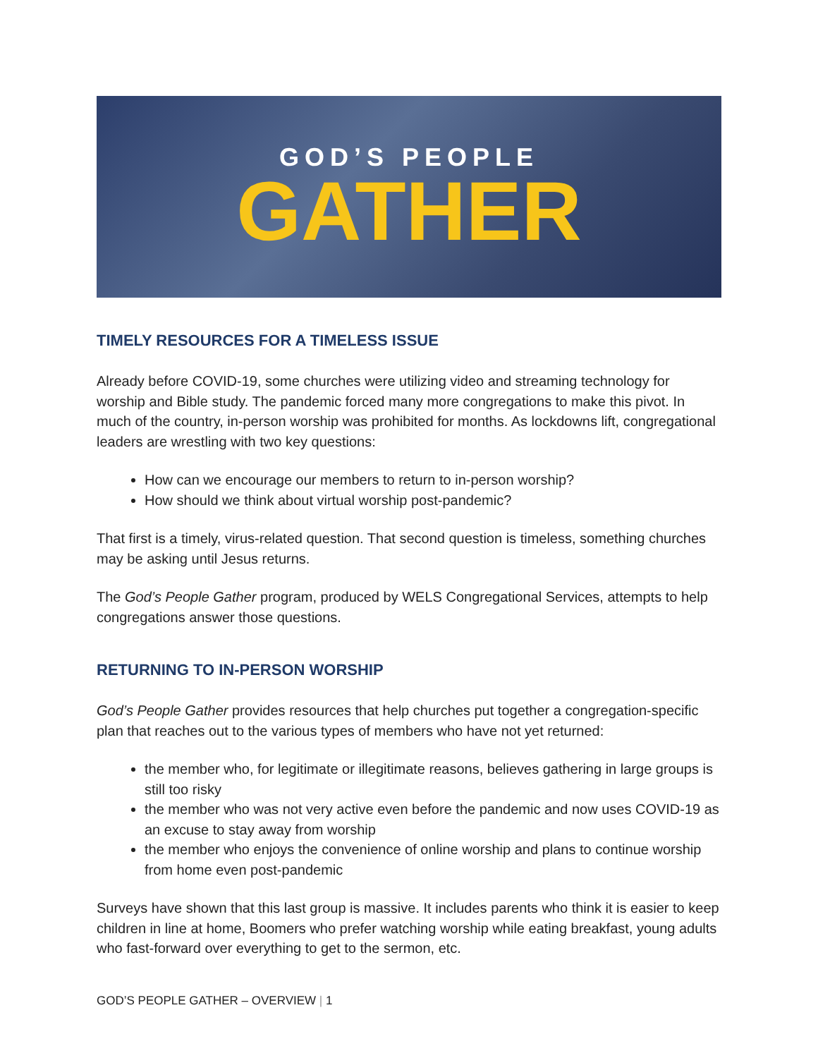GOD’S PEOPLE
GATHER
TIMELY RESOURCES FOR A TIMELESS ISSUE
Already before COVID-19, some churches were utilizing video and streaming technology for worship and Bible study. The pandemic forced many more congregations to make this pivot. In much of the country, in-person worship was prohibited for months. As lockdowns lift, congregational leaders are wrestling with two key questions:
How can we encourage our members to return to in-person worship?
How should we think about virtual worship post-pandemic?
That first is a timely, virus-related question. That second question is timeless, something churches may be asking until Jesus returns.
The God’s People Gather program, produced by WELS Congregational Services, attempts to help congregations answer those questions.
RETURNING TO IN-PERSON WORSHIP
God’s People Gather provides resources that help churches put together a congregation-specific plan that reaches out to the various types of members who have not yet returned:
the member who, for legitimate or illegitimate reasons, believes gathering in large groups is still too risky
the member who was not very active even before the pandemic and now uses COVID-19 as an excuse to stay away from worship
the member who enjoys the convenience of online worship and plans to continue worship from home even post-pandemic
Surveys have shown that this last group is massive. It includes parents who think it is easier to keep children in line at home, Boomers who prefer watching worship while eating breakfast, young adults who fast-forward over everything to get to the sermon, etc.
GOD’S PEOPLE GATHER – OVERVIEW | 1